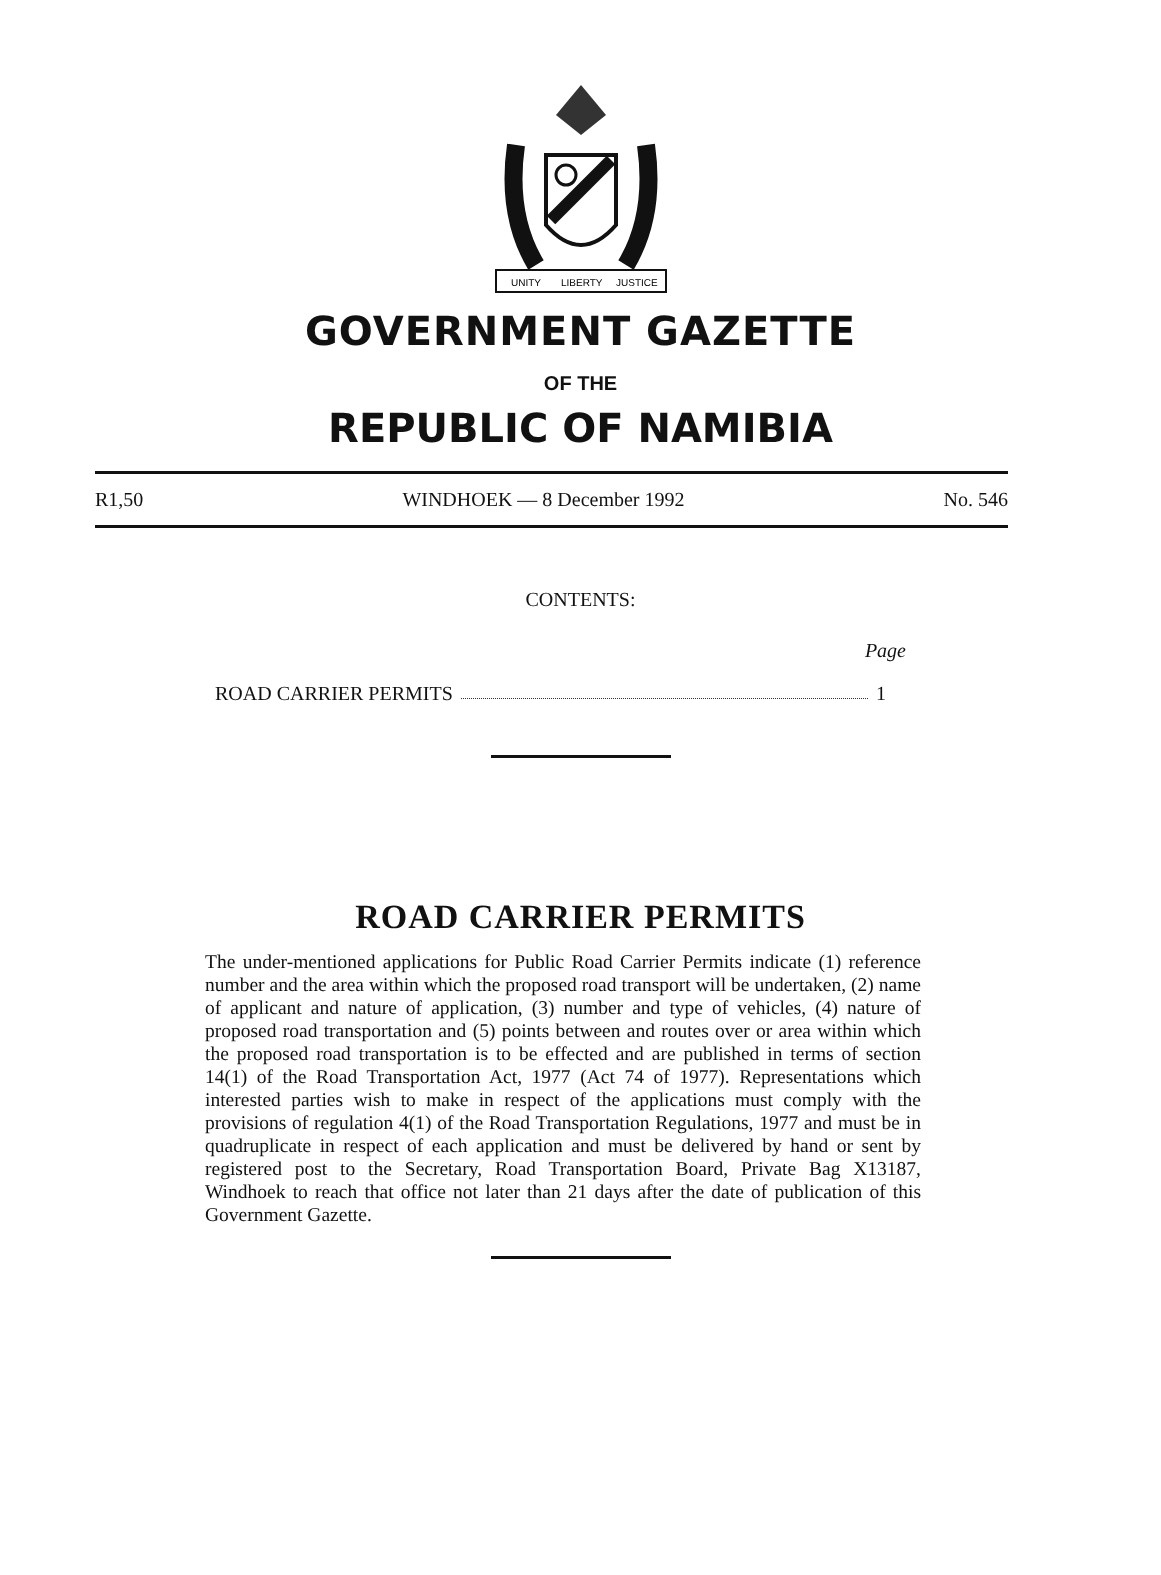UNITY
LIBERTY
JUSTICE
GOVERNMENT GAZETTE
OF THE
REPUBLIC OF NAMIBIA
R1,50 WINDHOEK — 8 December 1992 No. 546
CONTENTS:
Page
ROAD CARRIER PERMITS 1
ROAD CARRIER PERMITS
The under-mentioned applications for Public Road Carrier Permits indicate (1) reference number and the area within which the proposed road transport will be undertaken, (2) name of applicant and nature of application, (3) number and type of vehicles, (4) nature of proposed road transportation and (5) points between and routes over or area within which the proposed road transportation is to be effected and are published in terms of section 14(1) of the Road Transportation Act, 1977 (Act 74 of 1977). Representations which interested parties wish to make in respect of the applications must comply with the provisions of regulation 4(1) of the Road Transportation Regulations, 1977 and must be in quadruplicate in respect of each application and must be delivered by hand or sent by registered post to the Secretary, Road Transportation Board, Private Bag X13187, Windhoek to reach that office not later than 21 days after the date of publication of this Government Gazette.